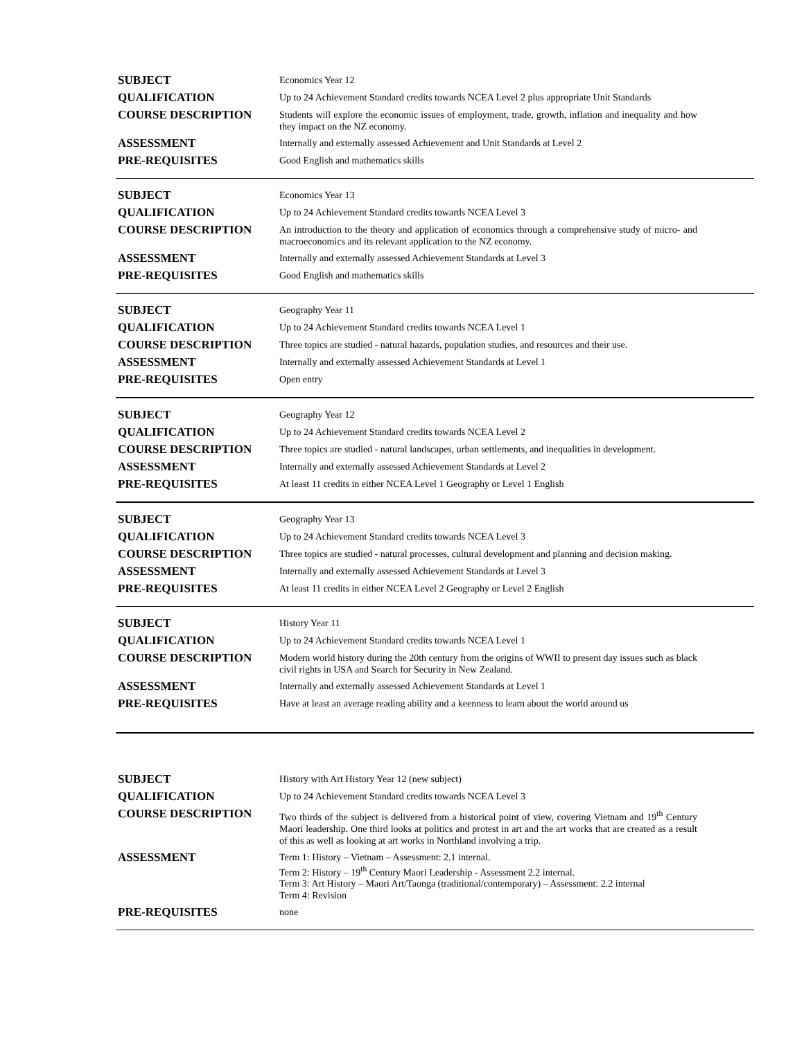| SUBJECT | Economics Year 12 |
| QUALIFICATION | Up to 24 Achievement Standard credits towards NCEA Level 2 plus appropriate Unit Standards |
| COURSE DESCRIPTION | Students will explore the economic issues of employment, trade, growth, inflation and inequality and how they impact on the NZ economy. |
| ASSESSMENT | Internally and externally assessed Achievement and Unit Standards at Level 2 |
| PRE-REQUISITES | Good English and mathematics skills |
| SUBJECT | Economics Year 13 |
| QUALIFICATION | Up to 24 Achievement Standard credits towards NCEA Level 3 |
| COURSE DESCRIPTION | An introduction to the theory and application of economics through a comprehensive study of micro- and macroeconomics and its relevant application to the NZ economy. |
| ASSESSMENT | Internally and externally assessed Achievement Standards at Level 3 |
| PRE-REQUISITES | Good English and mathematics skills |
| SUBJECT | Geography Year 11 |
| QUALIFICATION | Up to 24 Achievement Standard credits towards NCEA Level 1 |
| COURSE DESCRIPTION | Three topics are studied - natural hazards, population studies, and resources and their use. |
| ASSESSMENT | Internally and externally assessed Achievement Standards at Level 1 |
| PRE-REQUISITES | Open entry |
| SUBJECT | Geography Year 12 |
| QUALIFICATION | Up to 24 Achievement Standard credits towards NCEA Level 2 |
| COURSE DESCRIPTION | Three topics are studied - natural landscapes, urban settlements, and inequalities in development. |
| ASSESSMENT | Internally and externally assessed Achievement Standards at Level 2 |
| PRE-REQUISITES | At least 11 credits in either NCEA Level 1 Geography or Level 1 English |
| SUBJECT | Geography Year 13 |
| QUALIFICATION | Up to 24 Achievement Standard credits towards NCEA Level 3 |
| COURSE DESCRIPTION | Three topics are studied - natural processes, cultural development and planning and decision making. |
| ASSESSMENT | Internally and externally assessed Achievement Standards at Level 3 |
| PRE-REQUISITES | At least 11 credits in either NCEA Level 2 Geography or Level 2 English |
| SUBJECT | History Year 11 |
| QUALIFICATION | Up to 24 Achievement Standard credits towards NCEA Level 1 |
| COURSE DESCRIPTION | Modern world history during the 20th century from the origins of WWII to present day issues such as black civil rights in USA and Search for Security in New Zealand. |
| ASSESSMENT | Internally and externally assessed Achievement Standards at Level 1 |
| PRE-REQUISITES | Have at least an average reading ability and a keenness to learn about the world around us |
| SUBJECT | History with Art History Year 12 (new subject) |
| QUALIFICATION | Up to 24 Achievement Standard credits towards NCEA Level 3 |
| COURSE DESCRIPTION | Two thirds of the subject is delivered from a historical point of view, covering Vietnam and 19<sup>th</sup> Century Maori leadership. One third looks at politics and protest in art and the art works that are created as a result of this as well as looking at art works in Northland involving a trip. |
| ASSESSMENT | Term 1: History – Vietnam – Assessment: 2.1 internal. Term 2: History – 19<sup>th</sup> Century Maori Leadership - Assessment 2.2 internal. Term 3: Art History – Maori Art/Taonga (traditional/contemporary) – Assessment: 2.2 internal Term 4: Revision |
| PRE-REQUISITES | none |